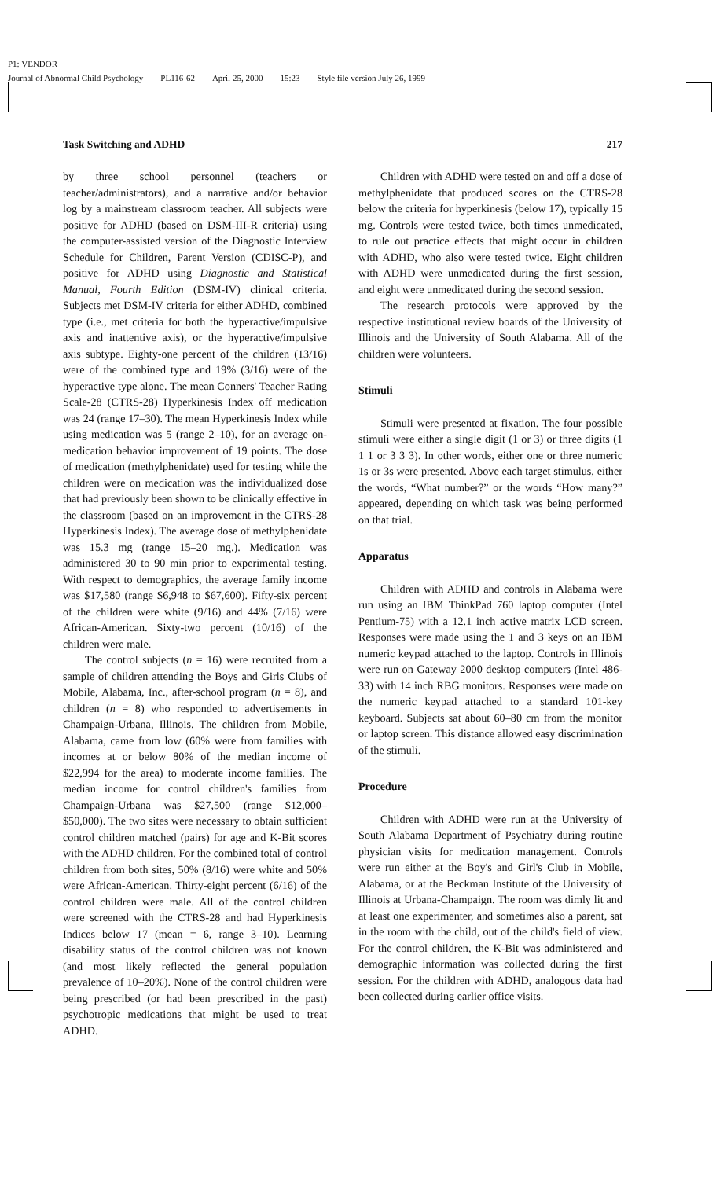P1: VENDOR
Journal of Abnormal Child Psychology PL116-62 April 25, 2000 15:23 Style file version July 26, 1999
Task Switching and ADHD 217
by three school personnel (teachers or teacher/administrators), and a narrative and/or behavior log by a mainstream classroom teacher. All subjects were positive for ADHD (based on DSM-III-R criteria) using the computer-assisted version of the Diagnostic Interview Schedule for Children, Parent Version (CDISC-P), and positive for ADHD using Diagnostic and Statistical Manual, Fourth Edition (DSM-IV) clinical criteria. Subjects met DSM-IV criteria for either ADHD, combined type (i.e., met criteria for both the hyperactive/impulsive axis and inattentive axis), or the hyperactive/impulsive axis subtype. Eighty-one percent of the children (13/16) were of the combined type and 19% (3/16) were of the hyperactive type alone. The mean Conners' Teacher Rating Scale-28 (CTRS-28) Hyperkinesis Index off medication was 24 (range 17–30). The mean Hyperkinesis Index while using medication was 5 (range 2–10), for an average on-medication behavior improvement of 19 points. The dose of medication (methylphenidate) used for testing while the children were on medication was the individualized dose that had previously been shown to be clinically effective in the classroom (based on an improvement in the CTRS-28 Hyperkinesis Index). The average dose of methylphenidate was 15.3 mg (range 15–20 mg.). Medication was administered 30 to 90 min prior to experimental testing. With respect to demographics, the average family income was $17,580 (range $6,948 to $67,600). Fifty-six percent of the children were white (9/16) and 44% (7/16) were African-American. Sixty-two percent (10/16) of the children were male.
The control subjects (n = 16) were recruited from a sample of children attending the Boys and Girls Clubs of Mobile, Alabama, Inc., after-school program (n = 8), and children (n = 8) who responded to advertisements in Champaign-Urbana, Illinois. The children from Mobile, Alabama, came from low (60% were from families with incomes at or below 80% of the median income of $22,994 for the area) to moderate income families. The median income for control children's families from Champaign-Urbana was $27,500 (range $12,000–$50,000). The two sites were necessary to obtain sufficient control children matched (pairs) for age and K-Bit scores with the ADHD children. For the combined total of control children from both sites, 50% (8/16) were white and 50% were African-American. Thirty-eight percent (6/16) of the control children were male. All of the control children were screened with the CTRS-28 and had Hyperkinesis Indices below 17 (mean = 6, range 3–10). Learning disability status of the control children was not known (and most likely reflected the general population prevalence of 10–20%). None of the control children were being prescribed (or had been prescribed in the past) psychotropic medications that might be used to treat ADHD.
Children with ADHD were tested on and off a dose of methylphenidate that produced scores on the CTRS-28 below the criteria for hyperkinesis (below 17), typically 15 mg. Controls were tested twice, both times unmedicated, to rule out practice effects that might occur in children with ADHD, who also were tested twice. Eight children with ADHD were unmedicated during the first session, and eight were unmedicated during the second session.
The research protocols were approved by the respective institutional review boards of the University of Illinois and the University of South Alabama. All of the children were volunteers.
Stimuli
Stimuli were presented at fixation. The four possible stimuli were either a single digit (1 or 3) or three digits (1 1 1 or 3 3 3). In other words, either one or three numeric 1s or 3s were presented. Above each target stimulus, either the words, “What number?” or the words “How many?” appeared, depending on which task was being performed on that trial.
Apparatus
Children with ADHD and controls in Alabama were run using an IBM ThinkPad 760 laptop computer (Intel Pentium-75) with a 12.1 inch active matrix LCD screen. Responses were made using the 1 and 3 keys on an IBM numeric keypad attached to the laptop. Controls in Illinois were run on Gateway 2000 desktop computers (Intel 486-33) with 14 inch RBG monitors. Responses were made on the numeric keypad attached to a standard 101-key keyboard. Subjects sat about 60–80 cm from the monitor or laptop screen. This distance allowed easy discrimination of the stimuli.
Procedure
Children with ADHD were run at the University of South Alabama Department of Psychiatry during routine physician visits for medication management. Controls were run either at the Boy's and Girl's Club in Mobile, Alabama, or at the Beckman Institute of the University of Illinois at Urbana-Champaign. The room was dimly lit and at least one experimenter, and sometimes also a parent, sat in the room with the child, out of the child's field of view. For the control children, the K-Bit was administered and demographic information was collected during the first session. For the children with ADHD, analogous data had been collected during earlier office visits.